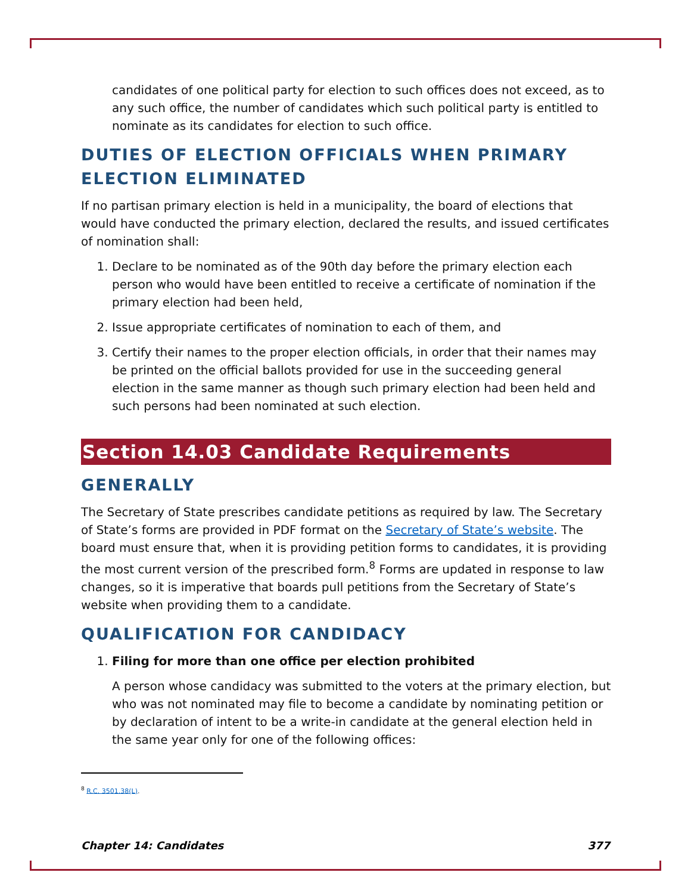candidates of one political party for election to such offices does not exceed, as to any such office, the number of candidates which such political party is entitled to nominate as its candidates for election to such office.
DUTIES OF ELECTION OFFICIALS WHEN PRIMARY ELECTION ELIMINATED
If no partisan primary election is held in a municipality, the board of elections that would have conducted the primary election, declared the results, and issued certificates of nomination shall:
1. Declare to be nominated as of the 90th day before the primary election each person who would have been entitled to receive a certificate of nomination if the primary election had been held,
2. Issue appropriate certificates of nomination to each of them, and
3. Certify their names to the proper election officials, in order that their names may be printed on the official ballots provided for use in the succeeding general election in the same manner as though such primary election had been held and such persons had been nominated at such election.
Section 14.03 Candidate Requirements
GENERALLY
The Secretary of State prescribes candidate petitions as required by law. The Secretary of State’s forms are provided in PDF format on the Secretary of State’s website. The board must ensure that, when it is providing petition forms to candidates, it is providing the most current version of the prescribed form.<sup>8</sup> Forms are updated in response to law changes, so it is imperative that boards pull petitions from the Secretary of State’s website when providing them to a candidate.
QUALIFICATION FOR CANDIDACY
1. Filing for more than one office per election prohibited
A person whose candidacy was submitted to the voters at the primary election, but who was not nominated may file to become a candidate by nominating petition or by declaration of intent to be a write-in candidate at the general election held in the same year only for one of the following offices:
<sup>8</sup> R.C. 3501.38(L).
Chapter 14: Candidates 377